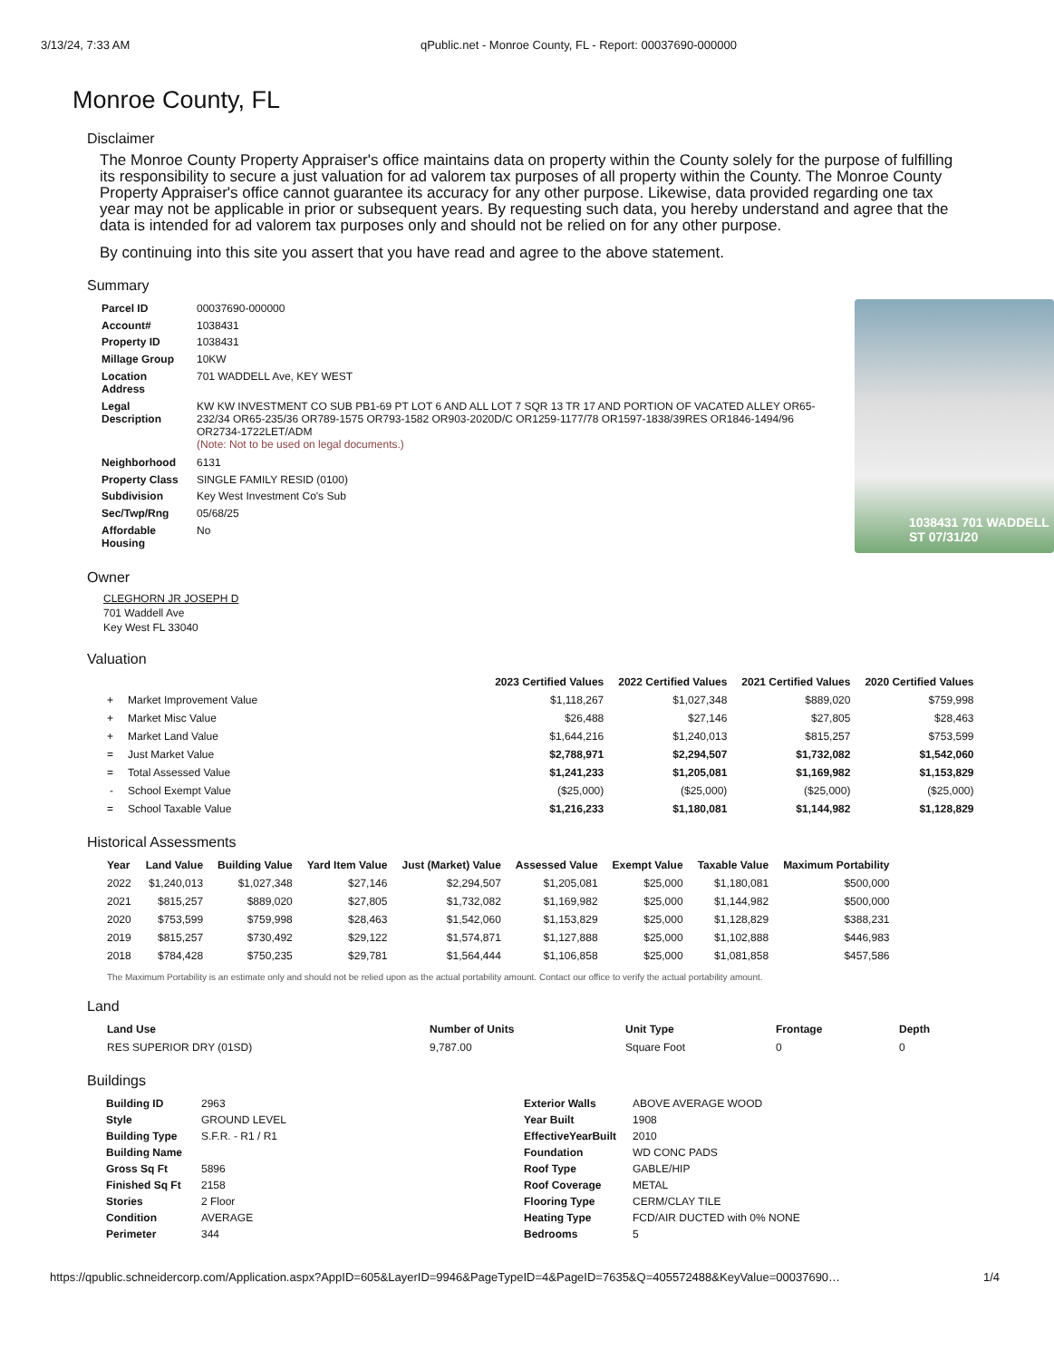3/13/24, 7:33 AM qPublic.net - Monroe County, FL - Report: 00037690-000000
Monroe County, FL
Disclaimer
The Monroe County Property Appraiser's office maintains data on property within the County solely for the purpose of fulfilling its responsibility to secure a just valuation for ad valorem tax purposes of all property within the County. The Monroe County Property Appraiser's office cannot guarantee its accuracy for any other purpose. Likewise, data provided regarding one tax year may not be applicable in prior or subsequent years. By requesting such data, you hereby understand and agree that the data is intended for ad valorem tax purposes only and should not be relied on for any other purpose.
By continuing into this site you assert that you have read and agree to the above statement.
Summary
| Parcel ID | 00037690-000000 |
| Account# | 1038431 |
| Property ID | 1038431 |
| Millage Group | 10KW |
| Location Address | 701 WADDELL Ave, KEY WEST |
| Legal Description | KW KW INVESTMENT CO SUB PB1-69 PT LOT 6 AND ALL LOT 7 SQR 13 TR 17 AND PORTION OF VACATED ALLEY OR65-232/34 OR65-235/36 OR789-1575 OR793-1582 OR903-2020D/C OR1259-1177/78 OR1597-1838/39RES OR1846-1494/96 OR2734-1722LET/ADM (Note: Not to be used on legal documents.) |
| Neighborhood | 6131 |
| Property Class | SINGLE FAMILY RESID (0100) |
| Subdivision | Key West Investment Co's Sub |
| Sec/Twp/Rng | 05/68/25 |
| Affordable Housing | No |
1038431 701 WADDELL ST 07/31/20
Owner
CLEGHORN JR JOSEPH D
701 Waddell Ave
Key West FL 33040
Valuation
| | | | 2023 Certified Values | 2022 Certified Values | 2021 Certified Values | 2020 Certified Values |
| --- | --- | --- | --- | --- | --- | --- |
| + | Market Improvement Value | | $1,118,267 | $1,027,348 | $889,020 | $759,998 |
| + | Market Misc Value | | $26,488 | $27,146 | $27,805 | $28,463 |
| + | Market Land Value | | $1,644,216 | $1,240,013 | $815,257 | $753,599 |
| = | Just Market Value | | $2,788,971 | $2,294,507 | $1,732,082 | $1,542,060 |
| = | Total Assessed Value | | $1,241,233 | $1,205,081 | $1,169,982 | $1,153,829 |
| - | School Exempt Value | | ($25,000) | ($25,000) | ($25,000) | ($25,000) |
| = | School Taxable Value | | $1,216,233 | $1,180,081 | $1,144,982 | $1,128,829 |
Historical Assessments
| Year | Land Value | Building Value | Yard Item Value | Just (Market) Value | Assessed Value | Exempt Value | Taxable Value | Maximum Portability |
| --- | --- | --- | --- | --- | --- | --- | --- | --- |
| 2022 | $1,240,013 | $1,027,348 | $27,146 | $2,294,507 | $1,205,081 | $25,000 | $1,180,081 | $500,000 |
| 2021 | $815,257 | $889,020 | $27,805 | $1,732,082 | $1,169,982 | $25,000 | $1,144,982 | $500,000 |
| 2020 | $753,599 | $759,998 | $28,463 | $1,542,060 | $1,153,829 | $25,000 | $1,128,829 | $388,231 |
| 2019 | $815,257 | $730,492 | $29,122 | $1,574,871 | $1,127,888 | $25,000 | $1,102,888 | $446,983 |
| 2018 | $784,428 | $750,235 | $29,781 | $1,564,444 | $1,106,858 | $25,000 | $1,081,858 | $457,586 |
The Maximum Portability is an estimate only and should not be relied upon as the actual portability amount. Contact our office to verify the actual portability amount.
Land
| Land Use | Number of Units | Unit Type | Frontage | Depth |
| --- | --- | --- | --- | --- |
| RES SUPERIOR DRY (01SD) | 9,787.00 | Square Foot | 0 | 0 |
Buildings
| Building ID | 2963 |
| Style | GROUND LEVEL |
| Building Type | S.F.R. - R1 / R1 |
| Building Name | |
| Gross Sq Ft | 5896 |
| Finished Sq Ft | 2158 |
| Stories | 2 Floor |
| Condition | AVERAGE |
| Perimeter | 344 |
| Exterior Walls | ABOVE AVERAGE WOOD |
| Year Built | 1908 |
| EffectiveYearBuilt | 2010 |
| Foundation | WD CONC PADS |
| Roof Type | GABLE/HIP |
| Roof Coverage | METAL |
| Flooring Type | CERM/CLAY TILE |
| Heating Type | FCD/AIR DUCTED with 0% NONE |
| Bedrooms | 5 |
https://qpublic.schneidercorp.com/Application.aspx?AppID=605&LayerID=9946&PageTypeID=4&PageID=7635&Q=405572488&KeyValue=00037690… 1/4